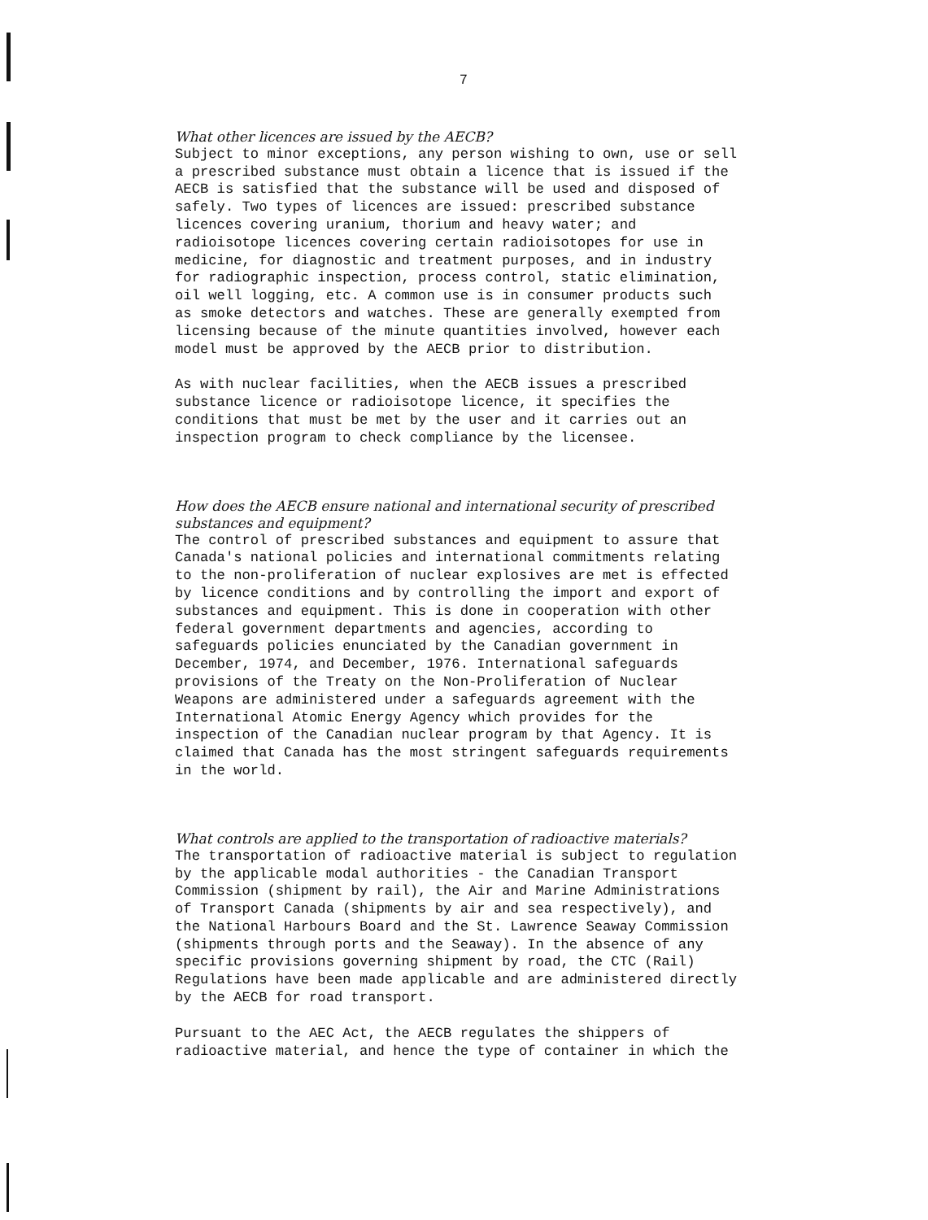7
What other licences are issued by the AECB?
Subject to minor exceptions, any person wishing to own, use or sell a prescribed substance must obtain a licence that is issued if the AECB is satisfied that the substance will be used and disposed of safely. Two types of licences are issued: prescribed substance licences covering uranium, thorium and heavy water; and radioisotope licences covering certain radioisotopes for use in medicine, for diagnostic and treatment purposes, and in industry for radiographic inspection, process control, static elimination, oil well logging, etc. A common use is in consumer products such as smoke detectors and watches. These are generally exempted from licensing because of the minute quantities involved, however each model must be approved by the AECB prior to distribution.
As with nuclear facilities, when the AECB issues a prescribed substance licence or radioisotope licence, it specifies the conditions that must be met by the user and it carries out an inspection program to check compliance by the licensee.
How does the AECB ensure national and international security of prescribed substances and equipment?
The control of prescribed substances and equipment to assure that Canada's national policies and international commitments relating to the non-proliferation of nuclear explosives are met is effected by licence conditions and by controlling the import and export of substances and equipment. This is done in cooperation with other federal government departments and agencies, according to safeguards policies enunciated by the Canadian government in December, 1974, and December, 1976. International safeguards provisions of the Treaty on the Non-Proliferation of Nuclear Weapons are administered under a safeguards agreement with the International Atomic Energy Agency which provides for the inspection of the Canadian nuclear program by that Agency. It is claimed that Canada has the most stringent safeguards requirements in the world.
What controls are applied to the transportation of radioactive materials?
The transportation of radioactive material is subject to regulation by the applicable modal authorities - the Canadian Transport Commission (shipment by rail), the Air and Marine Administrations of Transport Canada (shipments by air and sea respectively), and the National Harbours Board and the St. Lawrence Seaway Commission (shipments through ports and the Seaway). In the absence of any specific provisions governing shipment by road, the CTC (Rail) Regulations have been made applicable and are administered directly by the AECB for road transport.
Pursuant to the AEC Act, the AECB regulates the shippers of radioactive material, and hence the type of container in which the